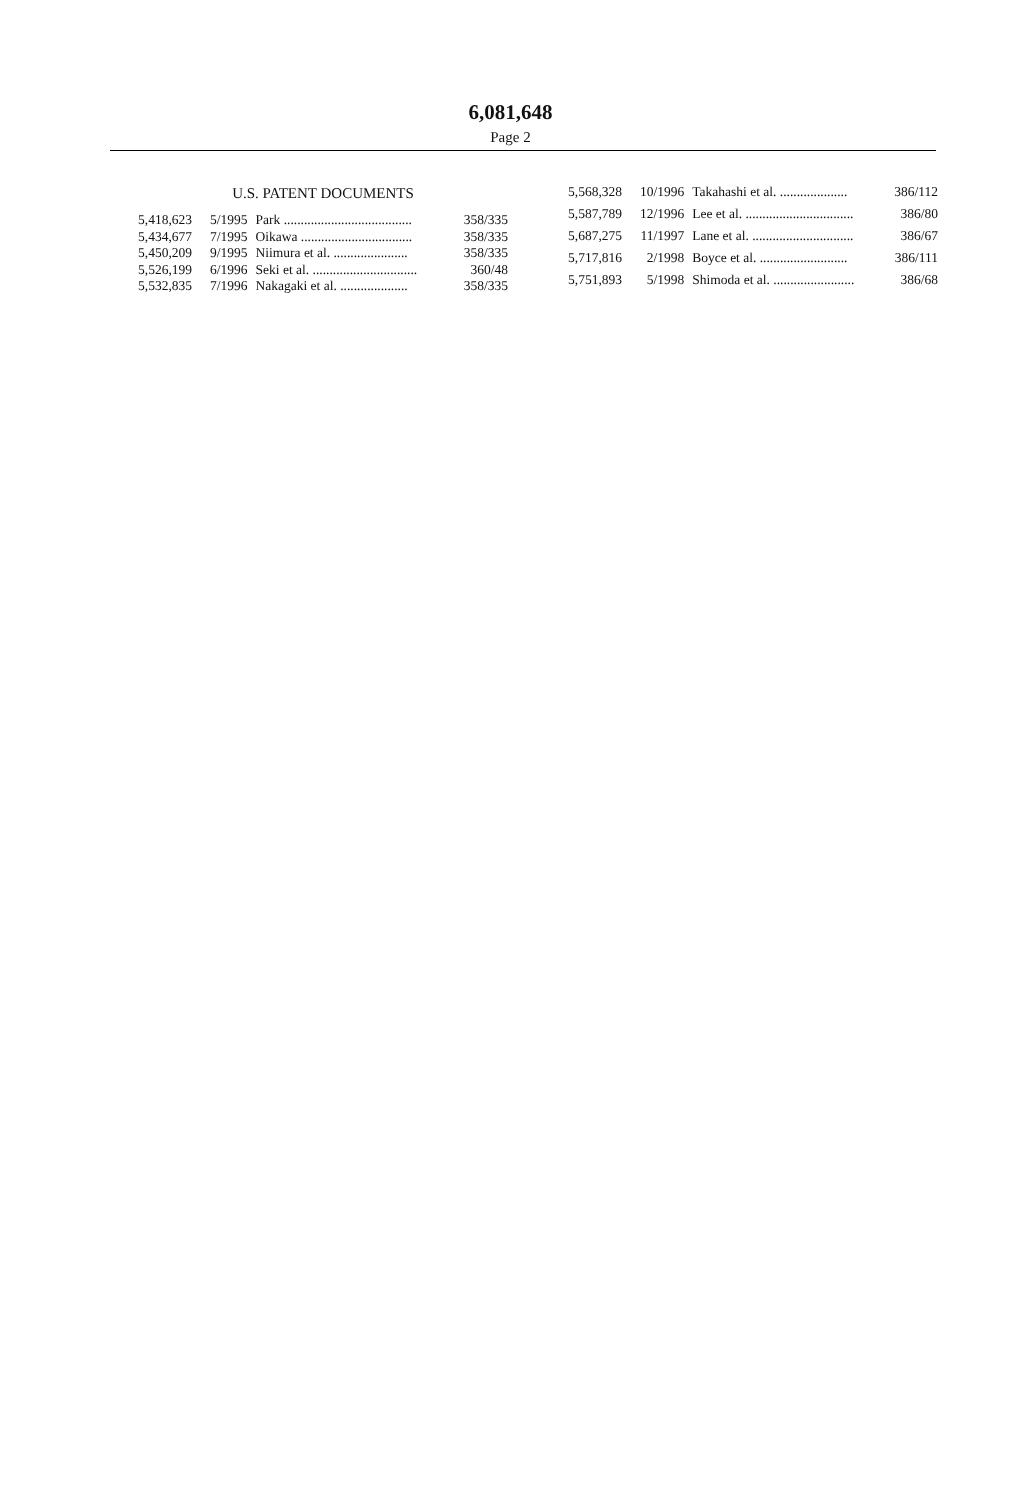6,081,648
Page 2
U.S. PATENT DOCUMENTS
| 5,418,623 | 5/1995 | Park ...................................... | 358/335 |
| 5,434,677 | 7/1995 | Oikawa ................................. | 358/335 |
| 5,450,209 | 9/1995 | Niimura et al. ...................... | 358/335 |
| 5,526,199 | 6/1996 | Seki et al. ............................... | 360/48 |
| 5,532,835 | 7/1996 | Nakagaki et al. .................... | 358/335 |
| 5,568,328 | 10/1996 | Takahashi et al. .................... | 386/112 |
| 5,587,789 | 12/1996 | Lee et al. ................................ | 386/80 |
| 5,687,275 | 11/1997 | Lane et al. .............................. | 386/67 |
| 5,717,816 | 2/1998 | Boyce et al. .......................... | 386/111 |
| 5,751,893 | 5/1998 | Shimoda et al. ........................ | 386/68 |